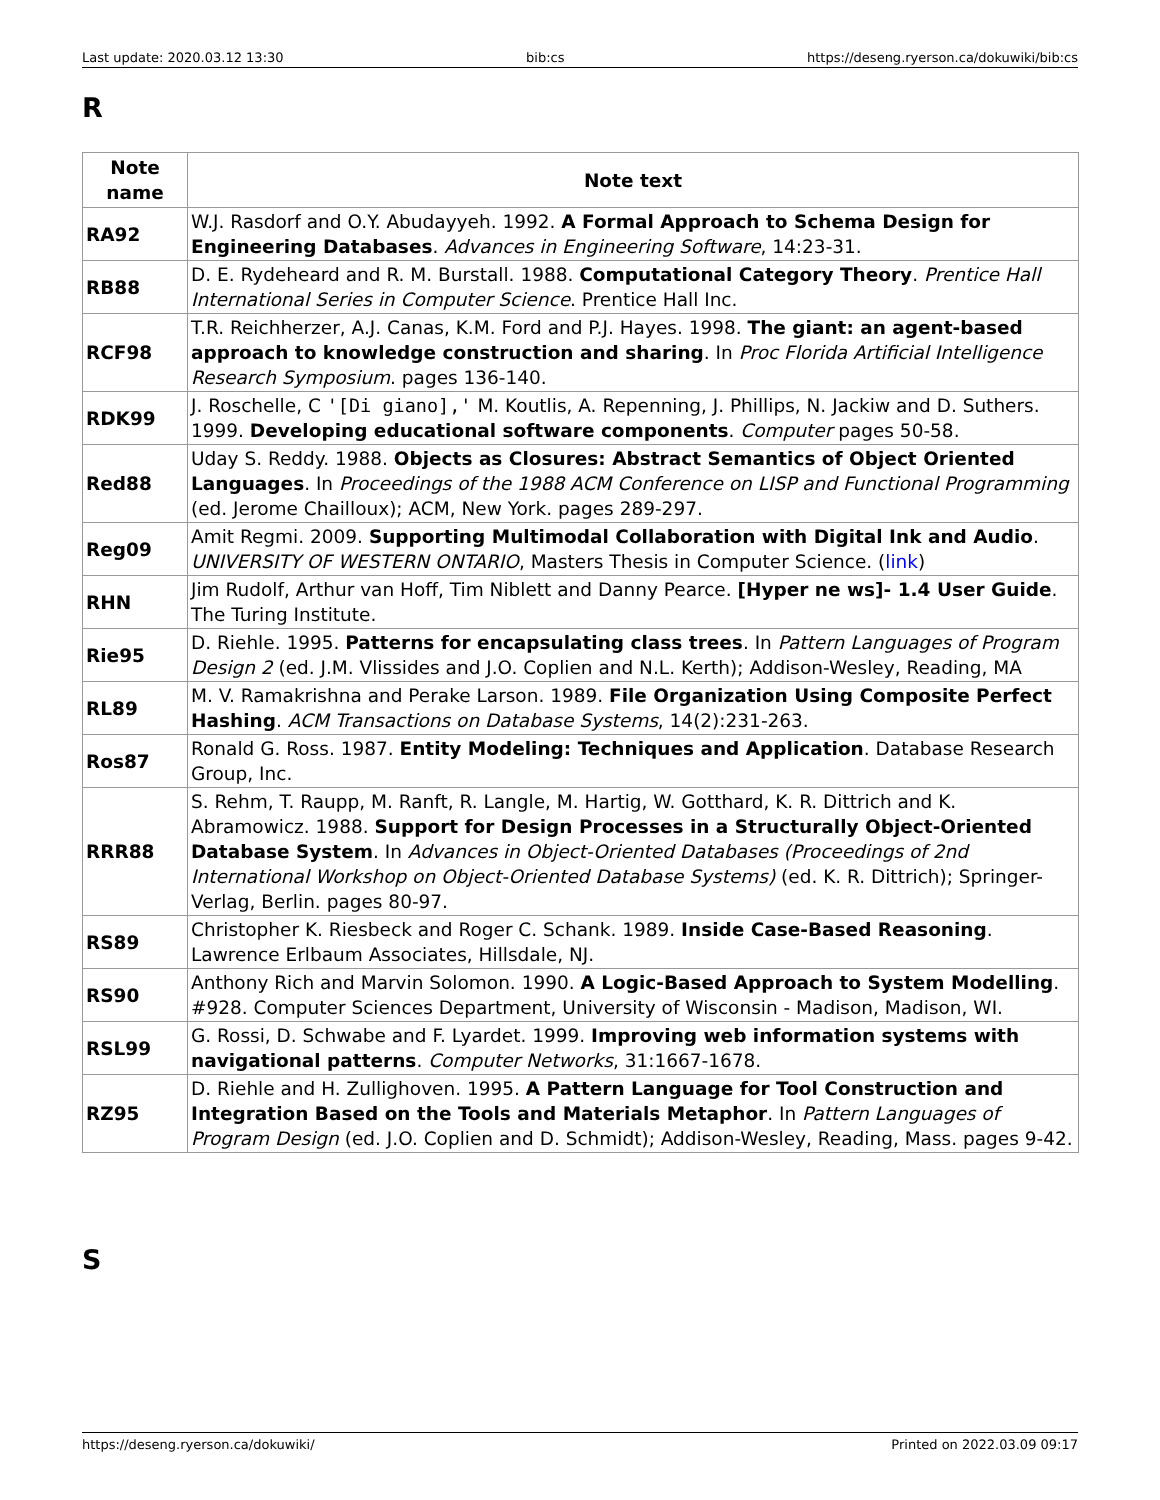Last update: 2020.03.12 13:30 bib:cs https://deseng.ryerson.ca/dokuwiki/bib:cs
R
| Note name | Note text |
| --- | --- |
| RA92 | W.J. Rasdorf and O.Y. Abudayyeh. 1992. A Formal Approach to Schema Design for Engineering Databases . Advances in Engineering Software , 14:23-31. |
| RB88 | D. E. Rydeheard and R. M. Burstall. 1988. Computational Category Theory . Prentice Hall International Series in Computer Science . Prentice Hall Inc. |
| RCF98 | T.R. Reichherzer, A.J. Canas, K.M. Ford and P.J. Hayes. 1998. The giant: an agent-based approach to knowledge construction and sharing . In Proc Florida Artificial Intelligence Research Symposium . pages 136-140. |
| RDK99 | J. Roschelle, C '[Di giano],' M. Koutlis, A. Repenning, J. Phillips, N. Jackiw and D. Suthers. 1999. Developing educational software components . Computer pages 50-58. |
| Red88 | Uday S. Reddy. 1988. Objects as Closures: Abstract Semantics of Object Oriented Languages . In Proceedings of the 1988 ACM Conference on LISP and Functional Programming (ed. Jerome Chailloux); ACM, New York. pages 289-297. |
| Reg09 | Amit Regmi. 2009. Supporting Multimodal Collaboration with Digital Ink and Audio . UNIVERSITY OF WESTERN ONTARIO , Masters Thesis in Computer Science. ( link ) |
| RHN | Jim Rudolf, Arthur van Hoff, Tim Niblett and Danny Pearce. [Hyper ne ws]- 1.4 User Guide . The Turing Institute. |
| Rie95 | D. Riehle. 1995. Patterns for encapsulating class trees . In Pattern Languages of Program Design 2 (ed. J.M. Vlissides and J.O. Coplien and N.L. Kerth); Addison-Wesley, Reading, MA |
| RL89 | M. V. Ramakrishna and Perake Larson. 1989. File Organization Using Composite Perfect Hashing . ACM Transactions on Database Systems , 14(2):231-263. |
| Ros87 | Ronald G. Ross. 1987. Entity Modeling: Techniques and Application . Database Research Group, Inc. |
| RRR88 | S. Rehm, T. Raupp, M. Ranft, R. Langle, M. Hartig, W. Gotthard, K. R. Dittrich and K. Abramowicz. 1988. Support for Design Processes in a Structurally Object-Oriented Database System . In Advances in Object-Oriented Databases (Proceedings of 2nd International Workshop on Object-Oriented Database Systems) (ed. K. R. Dittrich); Springer-Verlag, Berlin. pages 80-97. |
| RS89 | Christopher K. Riesbeck and Roger C. Schank. 1989. Inside Case-Based Reasoning . Lawrence Erlbaum Associates, Hillsdale, NJ. |
| RS90 | Anthony Rich and Marvin Solomon. 1990. A Logic-Based Approach to System Modelling . #928. Computer Sciences Department, University of Wisconsin - Madison, Madison, WI. |
| RSL99 | G. Rossi, D. Schwabe and F. Lyardet. 1999. Improving web information systems with navigational patterns . Computer Networks , 31:1667-1678. |
| RZ95 | D. Riehle and H. Zullighoven. 1995. A Pattern Language for Tool Construction and Integration Based on the Tools and Materials Metaphor . In Pattern Languages of Program Design (ed. J.O. Coplien and D. Schmidt); Addison-Wesley, Reading, Mass. pages 9-42. |
S
https://deseng.ryerson.ca/dokuwiki/ Printed on 2022.03.09 09:17